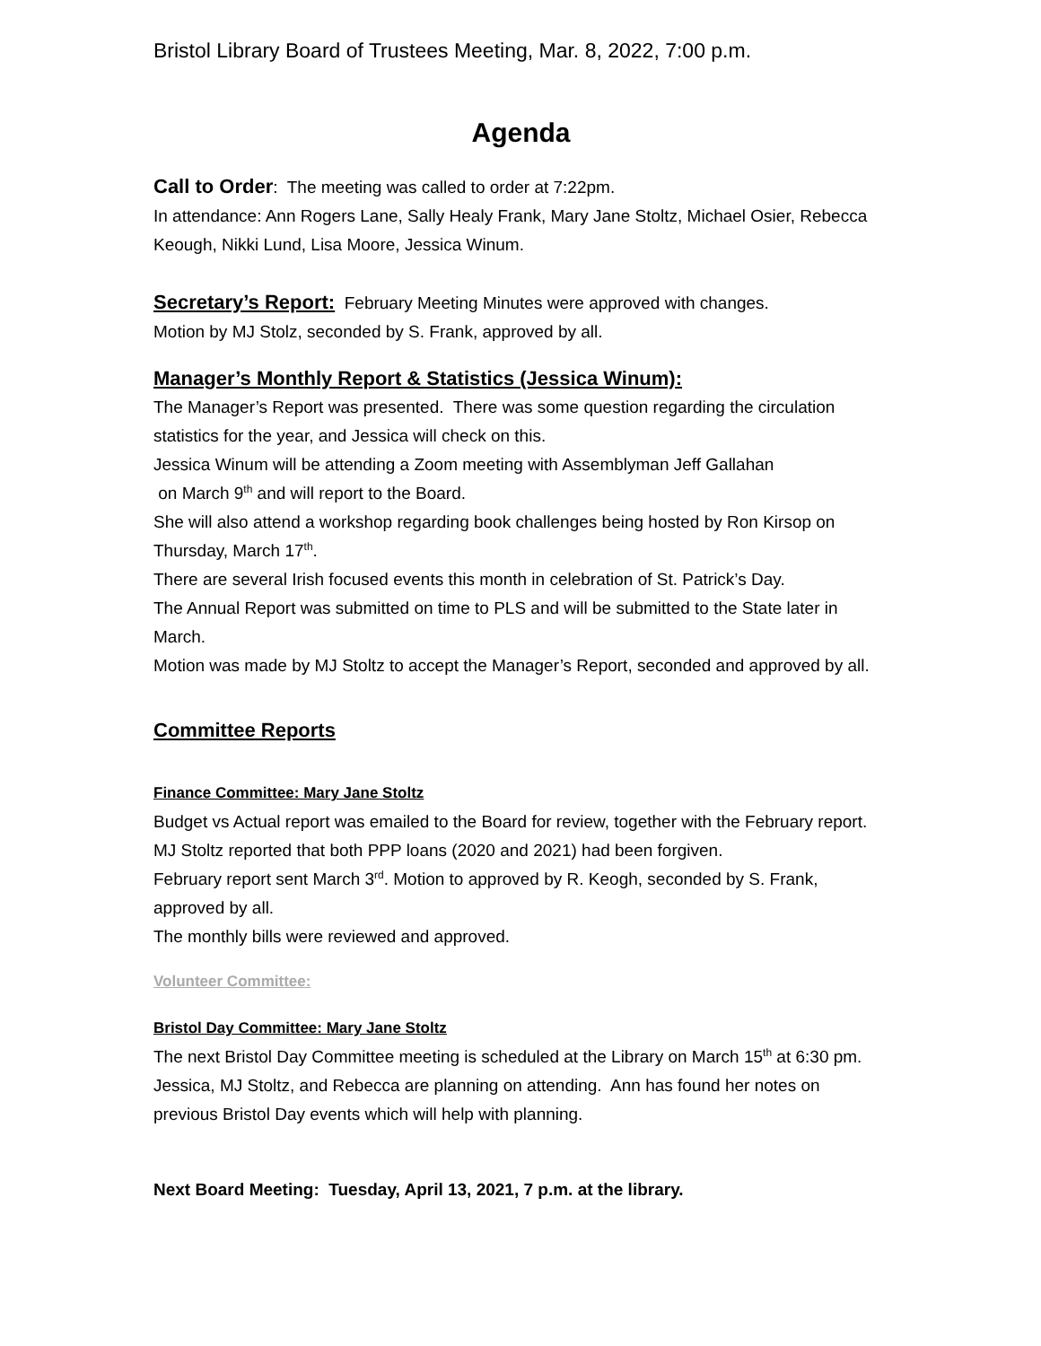Bristol Library Board of Trustees Meeting, Mar. 8, 2022, 7:00 p.m.
Agenda
Call to Order: The meeting was called to order at 7:22pm.
In attendance: Ann Rogers Lane, Sally Healy Frank, Mary Jane Stoltz, Michael Osier, Rebecca Keough, Nikki Lund, Lisa Moore, Jessica Winum.
Secretary’s Report: February Meeting Minutes were approved with changes.
Motion by MJ Stolz, seconded by S. Frank, approved by all.
Manager’s Monthly Report & Statistics (Jessica Winum):
The Manager’s Report was presented. There was some question regarding the circulation statistics for the year, and Jessica will check on this.
Jessica Winum will be attending a Zoom meeting with Assemblyman Jeff Gallahan
on March 9<sup>th</sup> and will report to the Board.
She will also attend a workshop regarding book challenges being hosted by Ron Kirsop on Thursday, March 17<sup>th</sup>.
There are several Irish focused events this month in celebration of St. Patrick’s Day.
The Annual Report was submitted on time to PLS and will be submitted to the State later in March.
Motion was made by MJ Stoltz to accept the Manager’s Report, seconded and approved by all.
Committee Reports
Finance Committee: Mary Jane Stoltz
Budget vs Actual report was emailed to the Board for review, together with the February report. MJ Stoltz reported that both PPP loans (2020 and 2021) had been forgiven.
February report sent March 3<sup>rd</sup>. Motion to approved by R. Keogh, seconded by S. Frank, approved by all.
The monthly bills were reviewed and approved.
Volunteer Committee:
Bristol Day Committee: Mary Jane Stoltz
The next Bristol Day Committee meeting is scheduled at the Library on March 15<sup>th</sup> at 6:30 pm. Jessica, MJ Stoltz, and Rebecca are planning on attending. Ann has found her notes on previous Bristol Day events which will help with planning.
Next Board Meeting: Tuesday, April 13, 2021, 7 p.m. at the library.